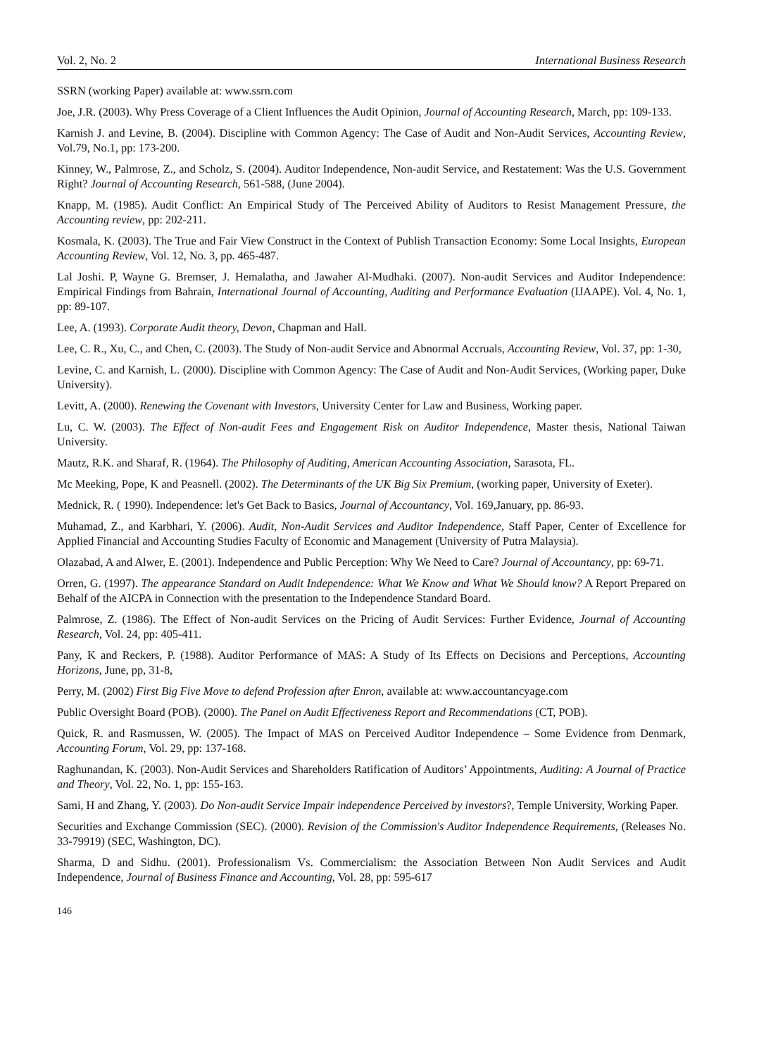Vol. 2, No. 2 International Business Research
SSRN (working Paper) available at: www.ssrn.com
Joe, J.R. (2003). Why Press Coverage of a Client Influences the Audit Opinion, Journal of Accounting Research, March, pp: 109-133.
Karnish J. and Levine, B. (2004). Discipline with Common Agency: The Case of Audit and Non-Audit Services, Accounting Review, Vol.79, No.1, pp: 173-200.
Kinney, W., Palmrose, Z., and Scholz, S. (2004). Auditor Independence, Non-audit Service, and Restatement: Was the U.S. Government Right? Journal of Accounting Research, 561-588, (June 2004).
Knapp, M. (1985). Audit Conflict: An Empirical Study of The Perceived Ability of Auditors to Resist Management Pressure, the Accounting review, pp: 202-211.
Kosmala, K. (2003). The True and Fair View Construct in the Context of Publish Transaction Economy: Some Local Insights, European Accounting Review, Vol. 12, No. 3, pp. 465-487.
Lal Joshi. P, Wayne G. Bremser, J. Hemalatha, and Jawaher Al-Mudhaki. (2007). Non-audit Services and Auditor Independence: Empirical Findings from Bahrain, International Journal of Accounting, Auditing and Performance Evaluation (IJAAPE). Vol. 4, No. 1, pp: 89-107.
Lee, A. (1993). Corporate Audit theory, Devon, Chapman and Hall.
Lee, C. R., Xu, C., and Chen, C. (2003). The Study of Non-audit Service and Abnormal Accruals, Accounting Review, Vol. 37, pp: 1-30,
Levine, C. and Karnish, L. (2000). Discipline with Common Agency: The Case of Audit and Non-Audit Services, (Working paper, Duke University).
Levitt, A. (2000). Renewing the Covenant with Investors, University Center for Law and Business, Working paper.
Lu, C. W. (2003). The Effect of Non-audit Fees and Engagement Risk on Auditor Independence, Master thesis, National Taiwan University.
Mautz, R.K. and Sharaf, R. (1964). The Philosophy of Auditing, American Accounting Association, Sarasota, FL.
Mc Meeking, Pope, K and Peasnell. (2002). The Determinants of the UK Big Six Premium, (working paper, University of Exeter).
Mednick, R. ( 1990). Independence: let's Get Back to Basics, Journal of Accountancy, Vol. 169,January, pp. 86-93.
Muhamad, Z., and Karbhari, Y. (2006). Audit, Non-Audit Services and Auditor Independence, Staff Paper, Center of Excellence for Applied Financial and Accounting Studies Faculty of Economic and Management (University of Putra Malaysia).
Olazabad, A and Alwer, E. (2001). Independence and Public Perception: Why We Need to Care? Journal of Accountancy, pp: 69-71.
Orren, G. (1997). The appearance Standard on Audit Independence: What We Know and What We Should know? A Report Prepared on Behalf of the AICPA in Connection with the presentation to the Independence Standard Board.
Palmrose, Z. (1986). The Effect of Non-audit Services on the Pricing of Audit Services: Further Evidence, Journal of Accounting Research, Vol. 24, pp: 405-411.
Pany, K and Reckers, P. (1988). Auditor Performance of MAS: A Study of Its Effects on Decisions and Perceptions, Accounting Horizons, June, pp, 31-8,
Perry, M. (2002) First Big Five Move to defend Profession after Enron, available at: www.accountancyage.com
Public Oversight Board (POB). (2000). The Panel on Audit Effectiveness Report and Recommendations (CT, POB).
Quick, R. and Rasmussen, W. (2005). The Impact of MAS on Perceived Auditor Independence – Some Evidence from Denmark, Accounting Forum, Vol. 29, pp: 137-168.
Raghunandan, K. (2003). Non-Audit Services and Shareholders Ratification of Auditors’ Appointments, Auditing: A Journal of Practice and Theory, Vol. 22, No. 1, pp: 155-163.
Sami, H and Zhang, Y. (2003). Do Non-audit Service Impair independence Perceived by investors?, Temple University, Working Paper.
Securities and Exchange Commission (SEC). (2000). Revision of the Commission's Auditor Independence Requirements, (Releases No. 33-79919) (SEC, Washington, DC).
Sharma, D and Sidhu. (2001). Professionalism Vs. Commercialism: the Association Between Non Audit Services and Audit Independence, Journal of Business Finance and Accounting, Vol. 28, pp: 595-617
146